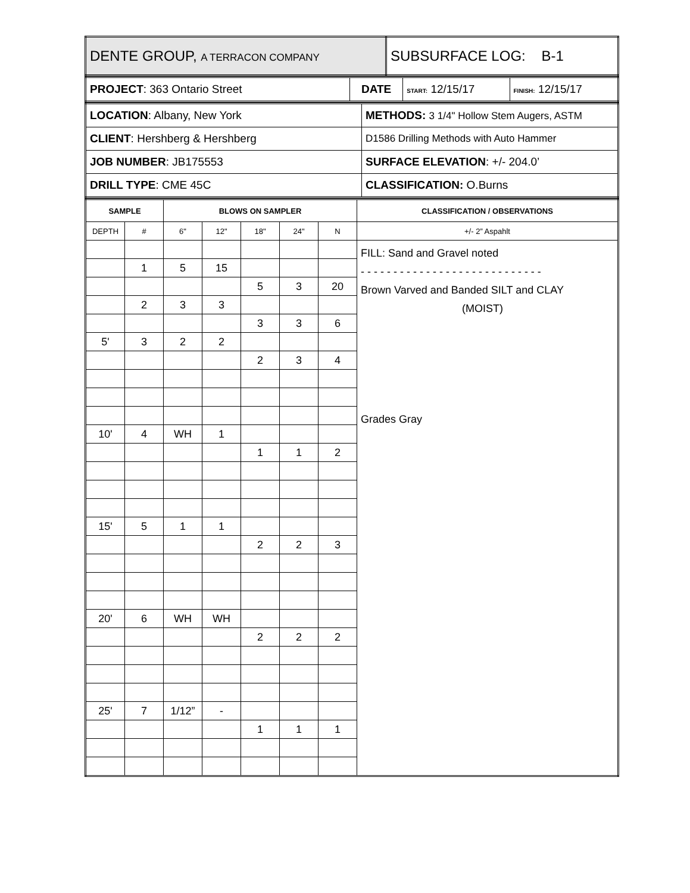| DENTE GROUP, A TERRACON COMPANY | SUBSURFACE LOG: B-1 |
| PROJECT : 363 Ontario Street | DATE | START: 12/15/17 | FINISH: 12/15/17 |
| LOCATION : Albany, New York | METHODS: 3 1/4" Hollow Stem Augers, ASTM |
| CLIENT : Hershberg & Hershberg | D1586 Drilling Methods with Auto Hammer |
| JOB NUMBER : JB175553 | SURFACE ELEVATION : +/- 204.0’ |
| DRILL TYPE : CME 45C | CLASSIFICATION: O.Burns |
| SAMPLE | | BLOWS ON SAMPLER | | | | | CLASSIFICATION / OBSERVATIONS |
| --- | --- | --- | --- | --- | --- | --- | --- |
| DEPTH | # | 6" | 12" | 18" | 24" | N | +/- 2” Aspahlt |
| | | | | | | | FILL: Sand and Gravel noted - - - - - - - - - - - - - - - - - - - - - - - - - - - - Brown Varved and Banded SILT and CLAY (MOIST) Grades Gray |
| | 1 | 5 | 15 | | | | |
| | | | | 5 | 3 | 20 | |
| | 2 | 3 | 3 | | | | |
| | | | | 3 | 3 | 6 | |
| 5' | 3 | 2 | 2 | | | | |
| | | | | 2 | 3 | 4 | |
| 10' | 4 | WH | 1 | | | | |
| | | | | 1 | 1 | 2 | |
| 15' | 5 | 1 | 1 | | | | |
| | | | | 2 | 2 | 3 | |
| 20' | 6 | WH | WH | | | | |
| | | | | 2 | 2 | 2 | |
| 25' | 7 | 1/12” | - | | | | |
| | | | | 1 | 1 | 1 | |